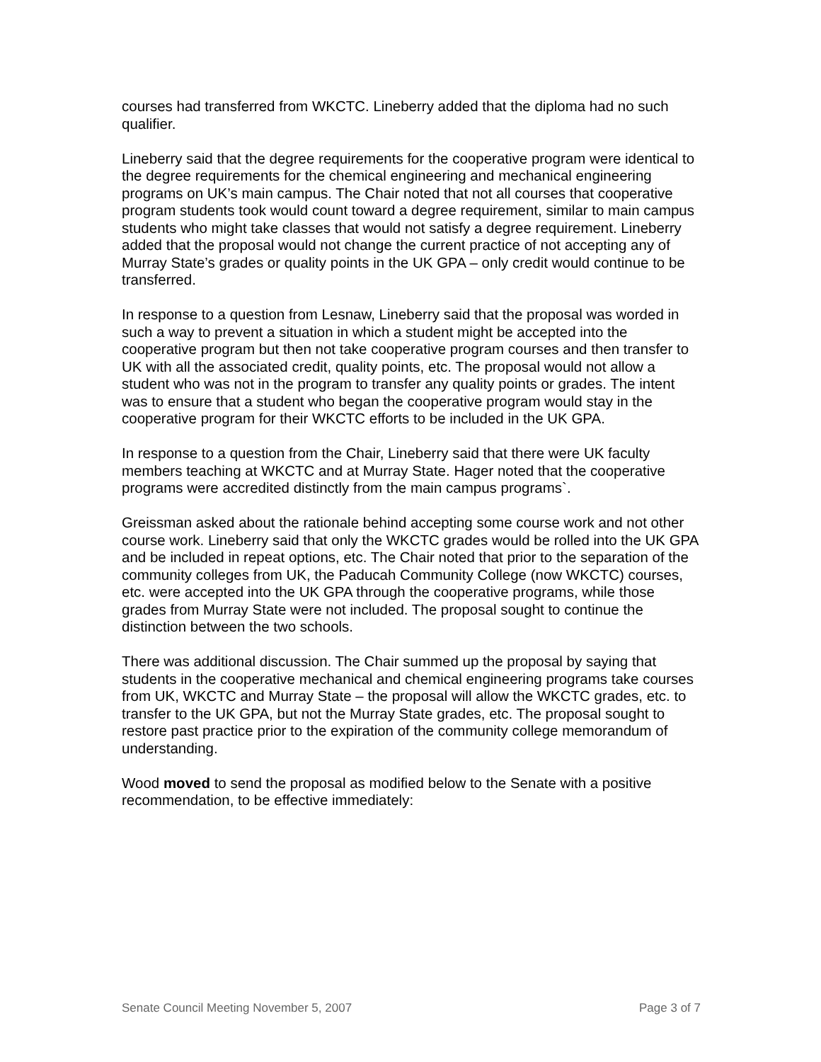courses had transferred from WKCTC. Lineberry added that the diploma had no such qualifier.
Lineberry said that the degree requirements for the cooperative program were identical to the degree requirements for the chemical engineering and mechanical engineering programs on UK’s main campus. The Chair noted that not all courses that cooperative program students took would count toward a degree requirement, similar to main campus students who might take classes that would not satisfy a degree requirement. Lineberry added that the proposal would not change the current practice of not accepting any of Murray State’s grades or quality points in the UK GPA – only credit would continue to be transferred.
In response to a question from Lesnaw, Lineberry said that the proposal was worded in such a way to prevent a situation in which a student might be accepted into the cooperative program but then not take cooperative program courses and then transfer to UK with all the associated credit, quality points, etc. The proposal would not allow a student who was not in the program to transfer any quality points or grades. The intent was to ensure that a student who began the cooperative program would stay in the cooperative program for their WKCTC efforts to be included in the UK GPA.
In response to a question from the Chair, Lineberry said that there were UK faculty members teaching at WKCTC and at Murray State. Hager noted that the cooperative programs were accredited distinctly from the main campus programs`.
Greissman asked about the rationale behind accepting some course work and not other course work. Lineberry said that only the WKCTC grades would be rolled into the UK GPA and be included in repeat options, etc. The Chair noted that prior to the separation of the community colleges from UK, the Paducah Community College (now WKCTC) courses, etc. were accepted into the UK GPA through the cooperative programs, while those grades from Murray State were not included. The proposal sought to continue the distinction between the two schools.
There was additional discussion. The Chair summed up the proposal by saying that students in the cooperative mechanical and chemical engineering programs take courses from UK, WKCTC and Murray State – the proposal will allow the WKCTC grades, etc. to transfer to the UK GPA, but not the Murray State grades, etc. The proposal sought to restore past practice prior to the expiration of the community college memorandum of understanding.
Wood moved to send the proposal as modified below to the Senate with a positive recommendation, to be effective immediately:
Senate Council Meeting November 5, 2007 Page 3 of 7